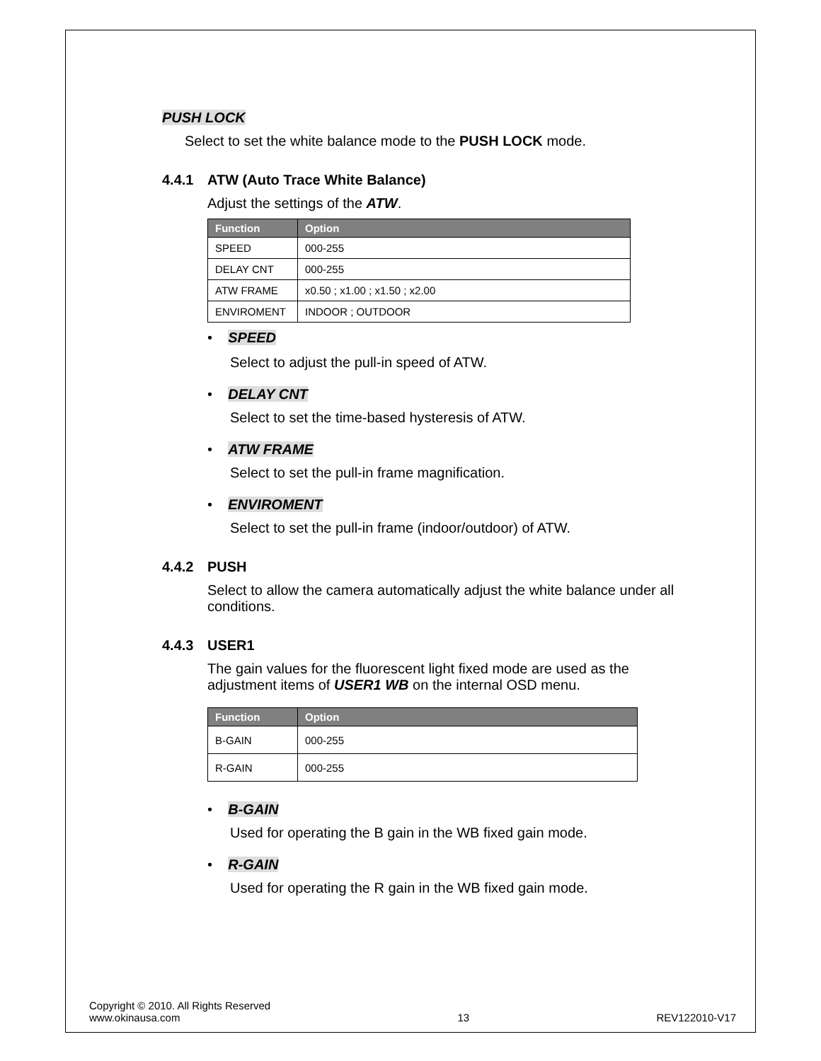PUSH LOCK
Select to set the white balance mode to the PUSH LOCK mode.
4.4.1 ATW (Auto Trace White Balance)
Adjust the settings of the ATW.
| Function | Option |
| --- | --- |
| SPEED | 000-255 |
| DELAY CNT | 000-255 |
| ATW FRAME | x0.50 ; x1.00 ; x1.50 ; x2.00 |
| ENVIROMENT | INDOOR ; OUTDOOR |
• SPEED
Select to adjust the pull-in speed of ATW.
• DELAY CNT
Select to set the time-based hysteresis of ATW.
• ATW FRAME
Select to set the pull-in frame magnification.
• ENVIROMENT
Select to set the pull-in frame (indoor/outdoor) of ATW.
4.4.2 PUSH
Select to allow the camera automatically adjust the white balance under all conditions.
4.4.3 USER1
The gain values for the fluorescent light fixed mode are used as the adjustment items of USER1 WB on the internal OSD menu.
| Function | Option |
| --- | --- |
| B-GAIN | 000-255 |
| R-GAIN | 000-255 |
• B-GAIN
Used for operating the B gain in the WB fixed gain mode.
• R-GAIN
Used for operating the R gain in the WB fixed gain mode.
Copyright © 2010. All Rights Reserved
www.okinausa.com
13
REV122010-V17